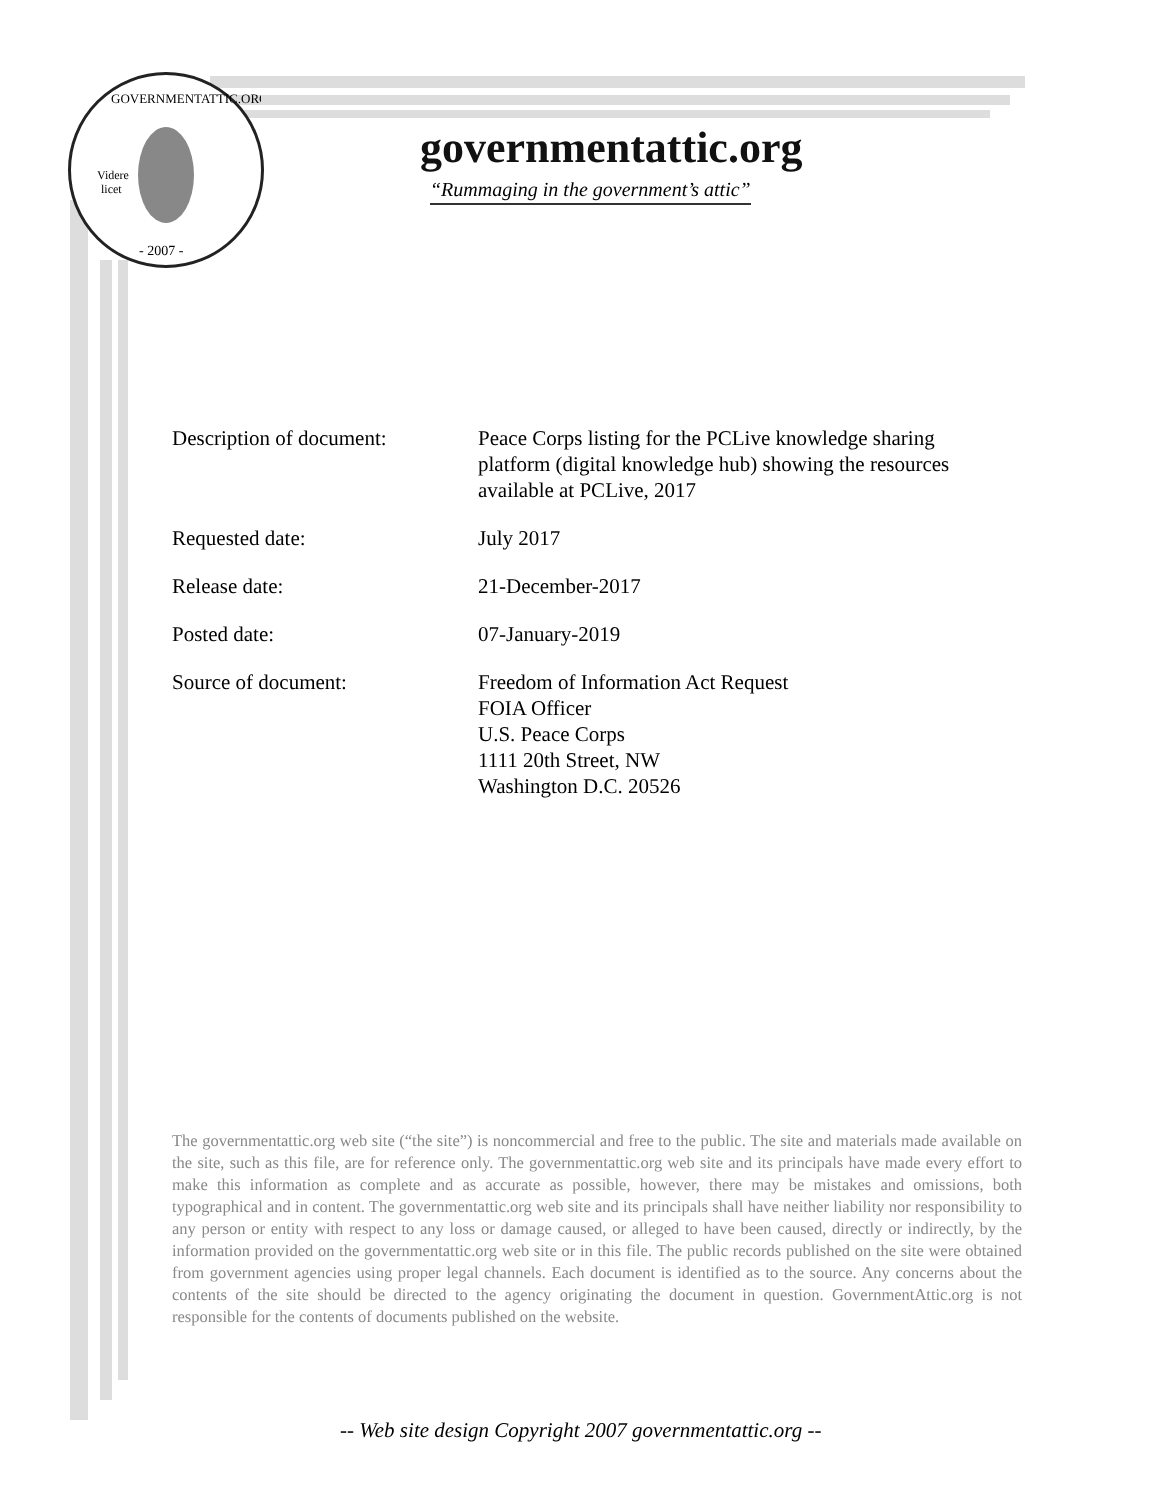Videre
licet
- 2007 -
GOVERNMENTATTIC.ORG
governmentattic.org
“Rummaging in the government’s attic”
| Description of document: | Peace Corps listing for the PCLive knowledge sharing platform (digital knowledge hub) showing the resources available at PCLive, 2017 |
| Requested date: | July 2017 |
| Release date: | 21-December-2017 |
| Posted date: | 07-January-2019 |
| Source of document: | Freedom of Information Act Request FOIA Officer U.S. Peace Corps 1111 20th Street, NW Washington D.C. 20526 |
The governmentattic.org web site (“the site”) is noncommercial and free to the public. The site and materials made available on the site, such as this file, are for reference only. The governmentattic.org web site and its principals have made every effort to make this information as complete and as accurate as possible, however, there may be mistakes and omissions, both typographical and in content. The governmentattic.org web site and its principals shall have neither liability nor responsibility to any person or entity with respect to any loss or damage caused, or alleged to have been caused, directly or indirectly, by the information provided on the governmentattic.org web site or in this file. The public records published on the site were obtained from government agencies using proper legal channels. Each document is identified as to the source. Any concerns about the contents of the site should be directed to the agency originating the document in question. GovernmentAttic.org is not responsible for the contents of documents published on the website.
-- Web site design Copyright 2007 governmentattic.org --